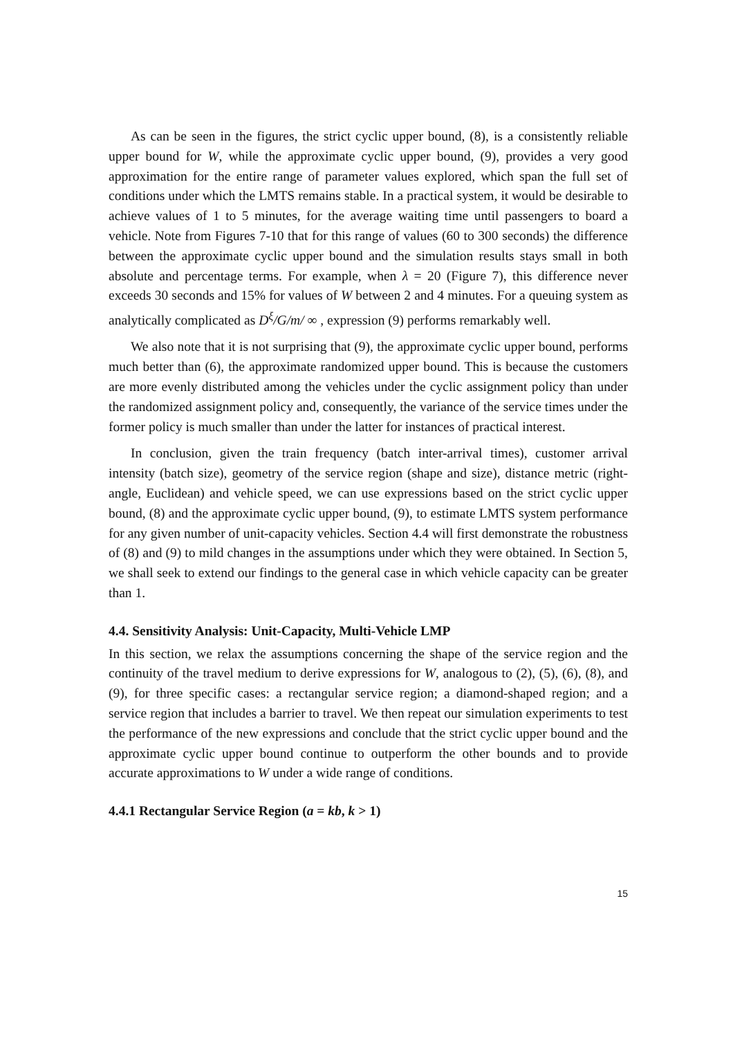As can be seen in the figures, the strict cyclic upper bound, (8), is a consistently reliable upper bound for W, while the approximate cyclic upper bound, (9), provides a very good approximation for the entire range of parameter values explored, which span the full set of conditions under which the LMTS remains stable. In a practical system, it would be desirable to achieve values of 1 to 5 minutes, for the average waiting time until passengers to board a vehicle. Note from Figures 7-10 that for this range of values (60 to 300 seconds) the difference between the approximate cyclic upper bound and the simulation results stays small in both absolute and percentage terms. For example, when λ = 20 (Figure 7), this difference never exceeds 30 seconds and 15% for values of W between 2 and 4 minutes. For a queuing system as analytically complicated as D<sup>ξ</sup>/G/m/ ∞ , expression (9) performs remarkably well.
We also note that it is not surprising that (9), the approximate cyclic upper bound, performs much better than (6), the approximate randomized upper bound. This is because the customers are more evenly distributed among the vehicles under the cyclic assignment policy than under the randomized assignment policy and, consequently, the variance of the service times under the former policy is much smaller than under the latter for instances of practical interest.
In conclusion, given the train frequency (batch inter-arrival times), customer arrival intensity (batch size), geometry of the service region (shape and size), distance metric (right-angle, Euclidean) and vehicle speed, we can use expressions based on the strict cyclic upper bound, (8) and the approximate cyclic upper bound, (9), to estimate LMTS system performance for any given number of unit-capacity vehicles. Section 4.4 will first demonstrate the robustness of (8) and (9) to mild changes in the assumptions under which they were obtained. In Section 5, we shall seek to extend our findings to the general case in which vehicle capacity can be greater than 1.
4.4. Sensitivity Analysis: Unit-Capacity, Multi-Vehicle LMP
In this section, we relax the assumptions concerning the shape of the service region and the continuity of the travel medium to derive expressions for W, analogous to (2), (5), (6), (8), and (9), for three specific cases: a rectangular service region; a diamond-shaped region; and a service region that includes a barrier to travel. We then repeat our simulation experiments to test the performance of the new expressions and conclude that the strict cyclic upper bound and the approximate cyclic upper bound continue to outperform the other bounds and to provide accurate approximations to W under a wide range of conditions.
4.4.1 Rectangular Service Region (a = kb, k > 1)
15